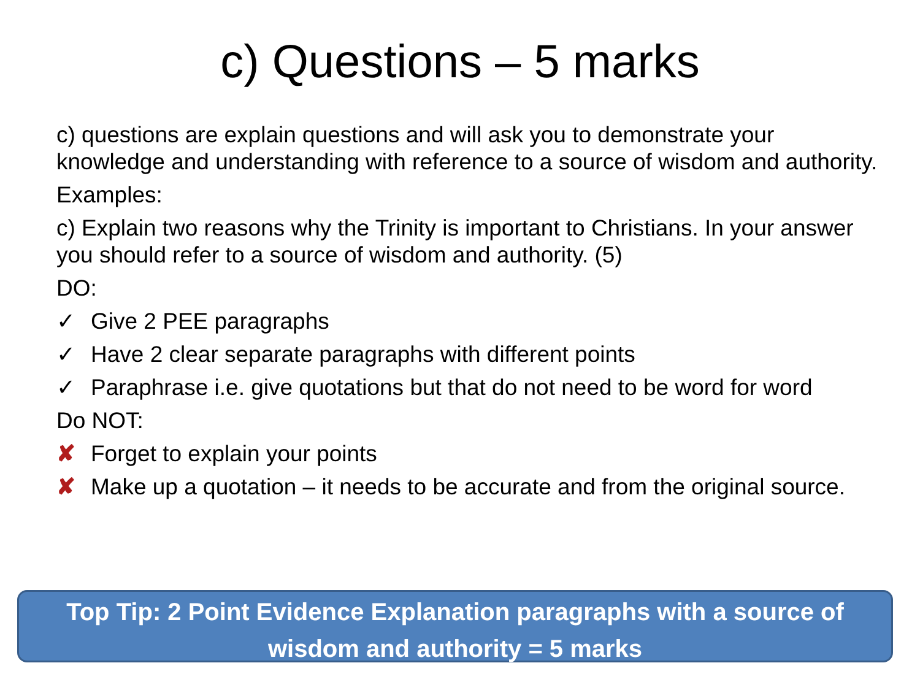c) Questions – 5 marks
c) questions are explain questions and will ask you to demonstrate your knowledge and understanding with reference to a source of wisdom and authority.
Examples:
c) Explain two reasons why the Trinity is important to Christians. In your answer you should refer to a source of wisdom and authority. (5)
DO:
✓ Give 2 PEE paragraphs
✓ Have 2 clear separate paragraphs with different points
✓ Paraphrase i.e. give quotations but that do not need to be word for word
Do NOT:
✘ Forget to explain your points
✘ Make up a quotation – it needs to be accurate and from the original source.
Top Tip: 2 Point Evidence Explanation paragraphs with a source of wisdom and authority = 5 marks